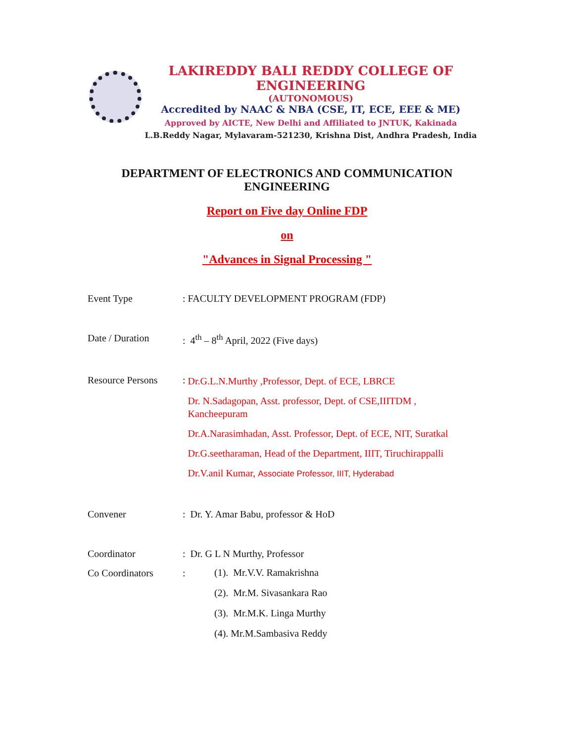LAKIREDDY BALI REDDY COLLEGE OF ENGINEERING
(AUTONOMOUS)
Accredited by NAAC & NBA (CSE, IT, ECE, EEE & ME)
Approved by AICTE, New Delhi and Affiliated to JNTUK, Kakinada
L.B.Reddy Nagar, Mylavaram-521230, Krishna Dist, Andhra Pradesh, India
DEPARTMENT OF ELECTRONICS AND COMMUNICATION
ENGINEERING
Report on Five day Online FDP
on
"Advances in Signal Processing "
Event Type: FACULTY DEVELOPMENT PROGRAM (FDP)
Date / Duration: 4<sup>th</sup> – 8<sup>th</sup> April, 2022 (Five days)
Resource Persons:
Dr.G.L.N.Murthy ,Professor, Dept. of ECE, LBRCE
Dr. N.Sadagopan, Asst. professor, Dept. of CSE,IIITDM , Kancheepuram
Dr.A.Narasimhadan, Asst. Professor, Dept. of ECE, NIT, Suratkal
Dr.G.seetharaman, Head of the Department, IIIT, Tiruchirappalli
Dr.V.anil Kumar, Associate Professor, IIIT, Hyderabad
Convener: Dr. Y. Amar Babu, professor & HoD
Coordinator: Dr. G L N Murthy, Professor
Co Coordinators:
(1). Mr.V.V. Ramakrishna
(2). Mr.M. Sivasankara Rao
(3). Mr.M.K. Linga Murthy
(4). Mr.M.Sambasiva Reddy